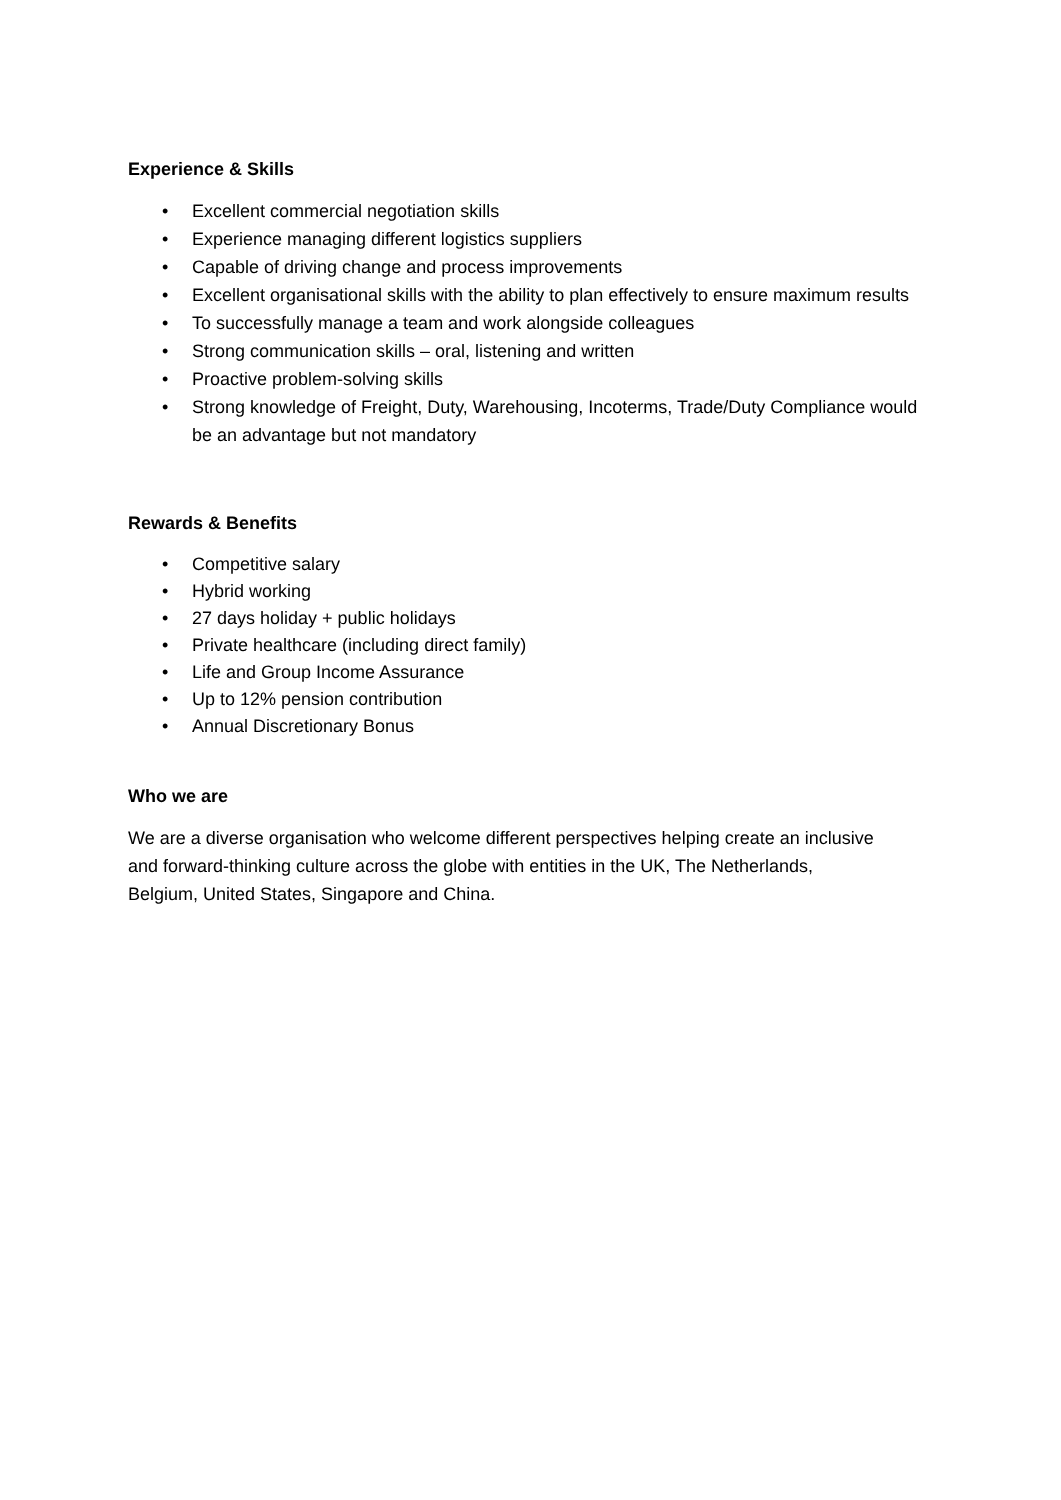Experience & Skills
• Excellent commercial negotiation skills
• Experience managing different logistics suppliers
• Capable of driving change and process improvements
• Excellent organisational skills with the ability to plan effectively to ensure maximum results
• To successfully manage a team and work alongside colleagues
• Strong communication skills – oral, listening and written
• Proactive problem-solving skills
• Strong knowledge of Freight, Duty, Warehousing, Incoterms, Trade/Duty Compliance would be an advantage but not mandatory
Rewards & Benefits
• Competitive salary
• Hybrid working
• 27 days holiday + public holidays
• Private healthcare (including direct family)
• Life and Group Income Assurance
• Up to 12% pension contribution
• Annual Discretionary Bonus
Who we are
We are a diverse organisation who welcome different perspectives helping create an inclusive and forward-thinking culture across the globe with entities in the UK, The Netherlands, Belgium, United States, Singapore and China.